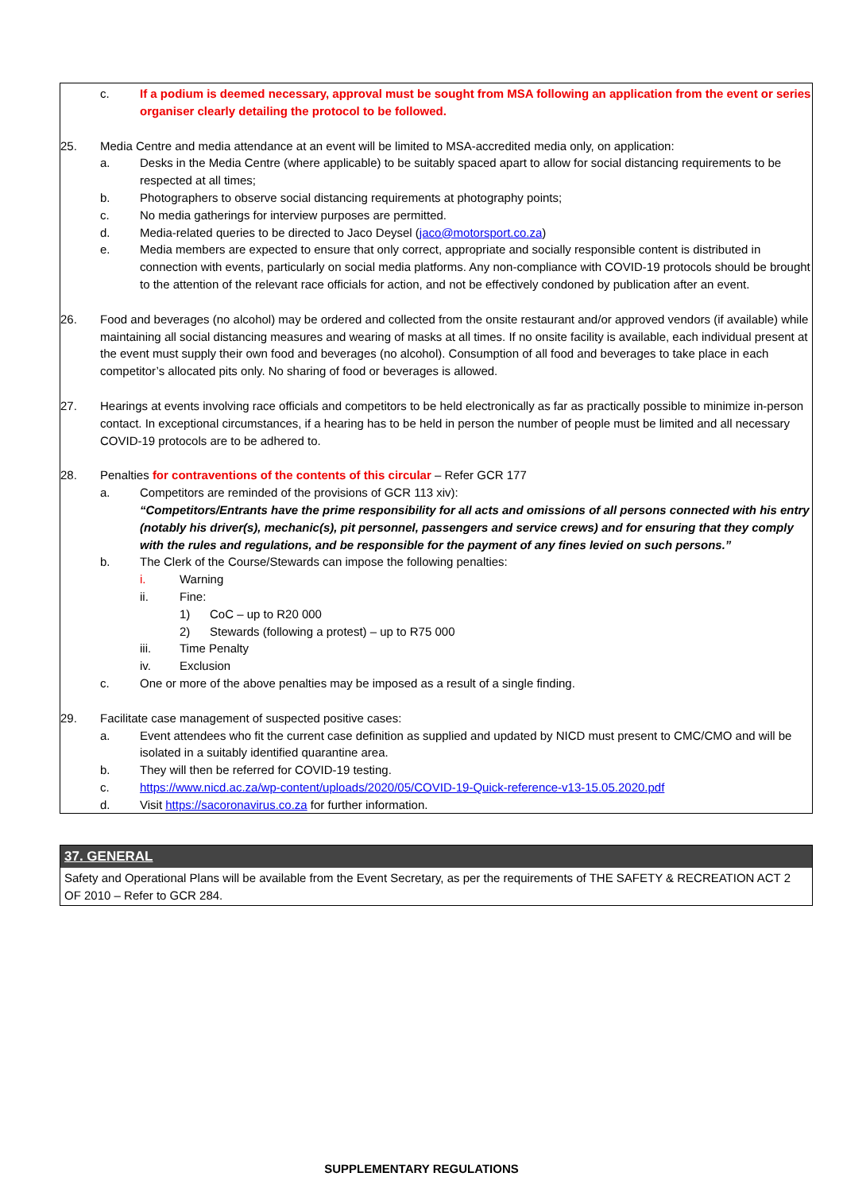c. If a podium is deemed necessary, approval must be sought from MSA following an application from the event or series organiser clearly detailing the protocol to be followed.
25. Media Centre and media attendance at an event will be limited to MSA-accredited media only, on application:
a. Desks in the Media Centre (where applicable) to be suitably spaced apart to allow for social distancing requirements to be respected at all times;
b. Photographers to observe social distancing requirements at photography points;
c. No media gatherings for interview purposes are permitted.
d. Media-related queries to be directed to Jaco Deysel (jaco@motorsport.co.za)
e. Media members are expected to ensure that only correct, appropriate and socially responsible content is distributed in connection with events, particularly on social media platforms. Any non-compliance with COVID-19 protocols should be brought to the attention of the relevant race officials for action, and not be effectively condoned by publication after an event.
26. Food and beverages (no alcohol) may be ordered and collected from the onsite restaurant and/or approved vendors (if available) while maintaining all social distancing measures and wearing of masks at all times. If no onsite facility is available, each individual present at the event must supply their own food and beverages (no alcohol). Consumption of all food and beverages to take place in each competitor’s allocated pits only. No sharing of food or beverages is allowed.
27. Hearings at events involving race officials and competitors to be held electronically as far as practically possible to minimize in-person contact. In exceptional circumstances, if a hearing has to be held in person the number of people must be limited and all necessary COVID-19 protocols are to be adhered to.
28. Penalties for contraventions of the contents of this circular – Refer GCR 177
a. Competitors are reminded of the provisions of GCR 113 xiv):
“Competitors/Entrants have the prime responsibility for all acts and omissions of all persons connected with his entry (notably his driver(s), mechanic(s), pit personnel, passengers and service crews) and for ensuring that they comply with the rules and regulations, and be responsible for the payment of any fines levied on such persons.”
b. The Clerk of the Course/Stewards can impose the following penalties:
i. Warning
ii. Fine:
1) CoC – up to R20 000
2) Stewards (following a protest) – up to R75 000
iii. Time Penalty
iv. Exclusion
c. One or more of the above penalties may be imposed as a result of a single finding.
29. Facilitate case management of suspected positive cases:
a. Event attendees who fit the current case definition as supplied and updated by NICD must present to CMC/CMO and will be isolated in a suitably identified quarantine area.
b. They will then be referred for COVID-19 testing.
c. https://www.nicd.ac.za/wp-content/uploads/2020/05/COVID-19-Quick-reference-v13-15.05.2020.pdf
d. Visit https://sacoronavirus.co.za for further information.
37. GENERAL
Safety and Operational Plans will be available from the Event Secretary, as per the requirements of THE SAFETY & RECREATION ACT 2 OF 2010 – Refer to GCR 284.
SUPPLEMENTARY REGULATIONS